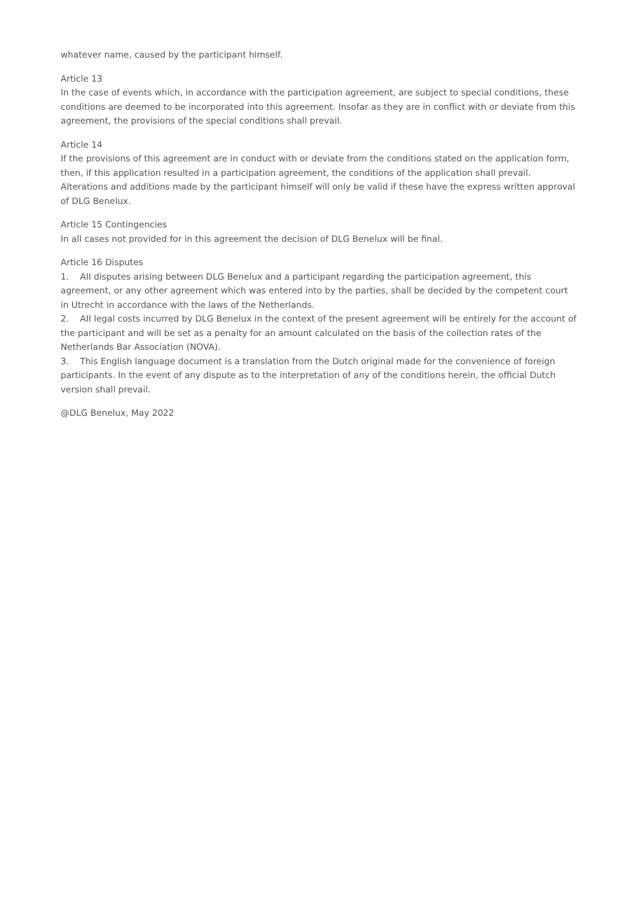whatever name, caused by the participant himself.
Article 13
In the case of events which, in accordance with the participation agreement, are subject to special conditions, these conditions are deemed to be incorporated into this agreement. Insofar as they are in conflict with or deviate from this agreement, the provisions of the special conditions shall prevail.
Article 14
If the provisions of this agreement are in conduct with or deviate from the conditions stated on the application form, then, if this application resulted in a participation agreement, the conditions of the application shall prevail. Alterations and additions made by the participant himself will only be valid if these have the express written approval of DLG Benelux.
Article 15 Contingencies
In all cases not provided for in this agreement the decision of DLG Benelux will be final.
Article 16 Disputes
1. AII disputes arising between DLG Benelux and a participant regarding the participation agreement, this agreement, or any other agreement which was entered into by the parties, shall be decided by the competent court in Utrecht in accordance with the laws of the Netherlands.
2. AII legal costs incurred by DLG Benelux in the context of the present agreement will be entirely for the account of the participant and will be set as a penalty for an amount calculated on the basis of the collection rates of the Netherlands Bar Association (NOVA).
3. This English language document is a translation from the Dutch original made for the convenience of foreign participants. In the event of any dispute as to the interpretation of any of the conditions herein, the official Dutch version shall prevail.
@DLG Benelux, May 2022